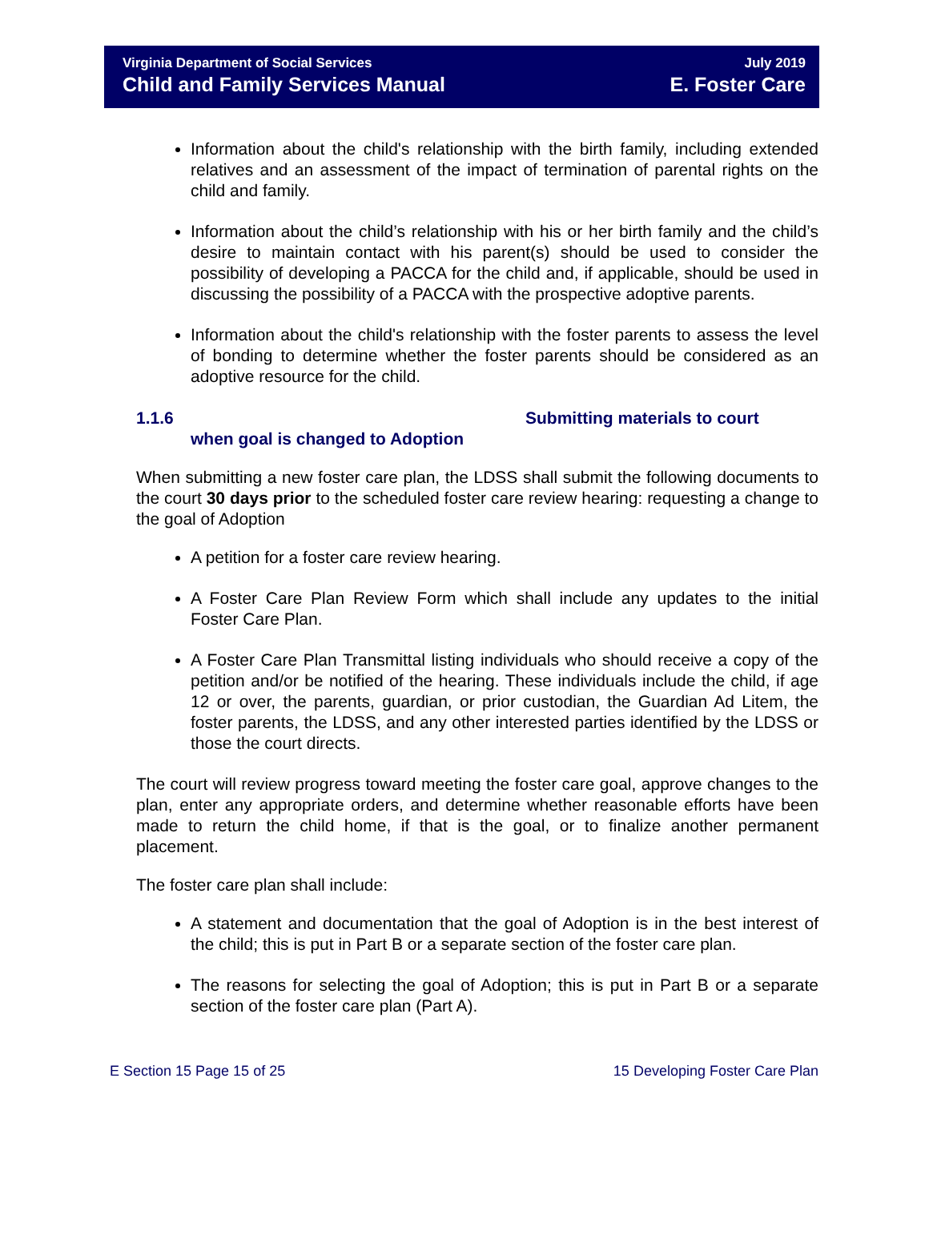Virginia Department of Social Services
Child and Family Services Manual
July 2019
E. Foster Care
Information about the child's relationship with the birth family, including extended relatives and an assessment of the impact of termination of parental rights on the child and family.
Information about the child’s relationship with his or her birth family and the child’s desire to maintain contact with his parent(s) should be used to consider the possibility of developing a PACCA for the child and, if applicable, should be used in discussing the possibility of a PACCA with the prospective adoptive parents.
Information about the child's relationship with the foster parents to assess the level of bonding to determine whether the foster parents should be considered as an adoptive resource for the child.
1.1.6 Submitting materials to court
when goal is changed to Adoption
When submitting a new foster care plan, the LDSS shall submit the following documents to the court 30 days prior to the scheduled foster care review hearing: requesting a change to the goal of Adoption
A petition for a foster care review hearing.
A Foster Care Plan Review Form which shall include any updates to the initial Foster Care Plan.
A Foster Care Plan Transmittal listing individuals who should receive a copy of the petition and/or be notified of the hearing. These individuals include the child, if age 12 or over, the parents, guardian, or prior custodian, the Guardian Ad Litem, the foster parents, the LDSS, and any other interested parties identified by the LDSS or those the court directs.
The court will review progress toward meeting the foster care goal, approve changes to the plan, enter any appropriate orders, and determine whether reasonable efforts have been made to return the child home, if that is the goal, or to finalize another permanent placement.
The foster care plan shall include:
A statement and documentation that the goal of Adoption is in the best interest of the child; this is put in Part B or a separate section of the foster care plan.
The reasons for selecting the goal of Adoption; this is put in Part B or a separate section of the foster care plan (Part A).
E Section 15 Page 15 of 25 15 Developing Foster Care Plan